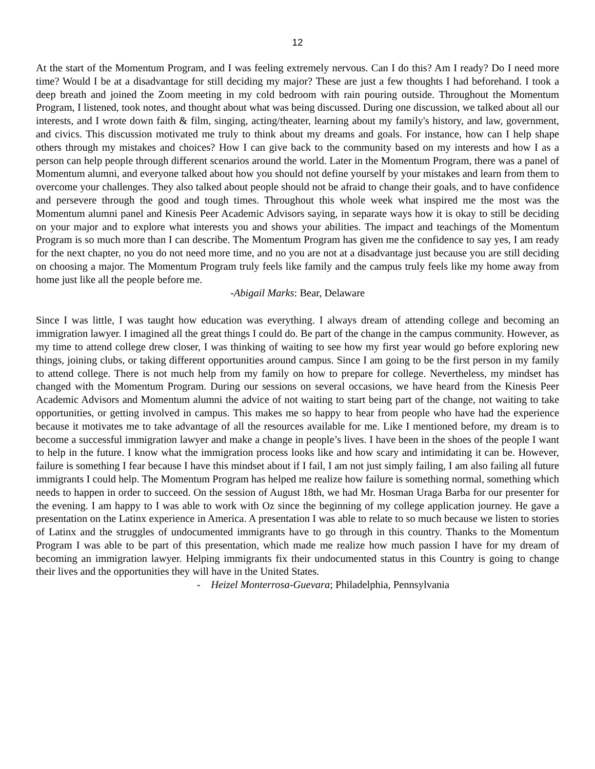12
At the start of the Momentum Program, and I was feeling extremely nervous. Can I do this? Am I ready? Do I need more time? Would I be at a disadvantage for still deciding my major? These are just a few thoughts I had beforehand. I took a deep breath and joined the Zoom meeting in my cold bedroom with rain pouring outside. Throughout the Momentum Program, I listened, took notes, and thought about what was being discussed. During one discussion, we talked about all our interests, and I wrote down faith & film, singing, acting/theater, learning about my family's history, and law, government, and civics. This discussion motivated me truly to think about my dreams and goals. For instance, how can I help shape others through my mistakes and choices? How I can give back to the community based on my interests and how I as a person can help people through different scenarios around the world. Later in the Momentum Program, there was a panel of Momentum alumni, and everyone talked about how you should not define yourself by your mistakes and learn from them to overcome your challenges. They also talked about people should not be afraid to change their goals, and to have confidence and persevere through the good and tough times. Throughout this whole week what inspired me the most was the Momentum alumni panel and Kinesis Peer Academic Advisors saying, in separate ways how it is okay to still be deciding on your major and to explore what interests you and shows your abilities. The impact and teachings of the Momentum Program is so much more than I can describe. The Momentum Program has given me the confidence to say yes, I am ready for the next chapter, no you do not need more time, and no you are not at a disadvantage just because you are still deciding on choosing a major. The Momentum Program truly feels like family and the campus truly feels like my home away from home just like all the people before me.
-Abigail Marks: Bear, Delaware
Since I was little, I was taught how education was everything. I always dream of attending college and becoming an immigration lawyer. I imagined all the great things I could do. Be part of the change in the campus community. However, as my time to attend college drew closer, I was thinking of waiting to see how my first year would go before exploring new things, joining clubs, or taking different opportunities around campus. Since I am going to be the first person in my family to attend college. There is not much help from my family on how to prepare for college. Nevertheless, my mindset has changed with the Momentum Program. During our sessions on several occasions, we have heard from the Kinesis Peer Academic Advisors and Momentum alumni the advice of not waiting to start being part of the change, not waiting to take opportunities, or getting involved in campus. This makes me so happy to hear from people who have had the experience because it motivates me to take advantage of all the resources available for me. Like I mentioned before, my dream is to become a successful immigration lawyer and make a change in people’s lives. I have been in the shoes of the people I want to help in the future. I know what the immigration process looks like and how scary and intimidating it can be. However, failure is something I fear because I have this mindset about if I fail, I am not just simply failing, I am also failing all future immigrants I could help. The Momentum Program has helped me realize how failure is something normal, something which needs to happen in order to succeed. On the session of August 18th, we had Mr. Hosman Uraga Barba for our presenter for the evening. I am happy to I was able to work with Oz since the beginning of my college application journey. He gave a presentation on the Latinx experience in America. A presentation I was able to relate to so much because we listen to stories of Latinx and the struggles of undocumented immigrants have to go through in this country. Thanks to the Momentum Program I was able to be part of this presentation, which made me realize how much passion I have for my dream of becoming an immigration lawyer. Helping immigrants fix their undocumented status in this Country is going to change their lives and the opportunities they will have in the United States.
- Heizel Monterrosa-Guevara; Philadelphia, Pennsylvania